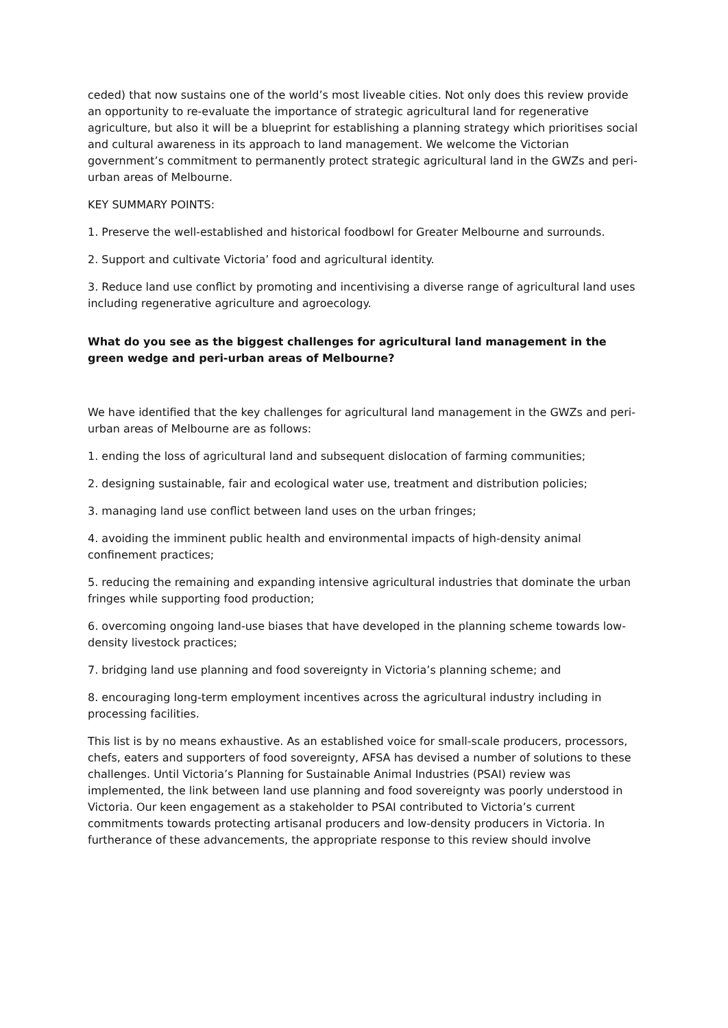ceded) that now sustains one of the world’s most liveable cities. Not only does this review provide an opportunity to re-evaluate the importance of strategic agricultural land for regenerative agriculture, but also it will be a blueprint for establishing a planning strategy which prioritises social and cultural awareness in its approach to land management. We welcome the Victorian government’s commitment to permanently protect strategic agricultural land in the GWZs and peri-urban areas of Melbourne.
KEY SUMMARY POINTS:
1. Preserve the well-established and historical foodbowl for Greater Melbourne and surrounds.
2. Support and cultivate Victoria’ food and agricultural identity.
3. Reduce land use conflict by promoting and incentivising a diverse range of agricultural land uses including regenerative agriculture and agroecology.
What do you see as the biggest challenges for agricultural land management in the green wedge and peri-urban areas of Melbourne?
We have identified that the key challenges for agricultural land management in the GWZs and peri-urban areas of Melbourne are as follows:
1. ending the loss of agricultural land and subsequent dislocation of farming communities;
2. designing sustainable, fair and ecological water use, treatment and distribution policies;
3. managing land use conflict between land uses on the urban fringes;
4. avoiding the imminent public health and environmental impacts of high-density animal confinement practices;
5. reducing the remaining and expanding intensive agricultural industries that dominate the urban fringes while supporting food production;
6. overcoming ongoing land-use biases that have developed in the planning scheme towards low-density livestock practices;
7. bridging land use planning and food sovereignty in Victoria’s planning scheme; and
8. encouraging long-term employment incentives across the agricultural industry including in processing facilities.
This list is by no means exhaustive. As an established voice for small-scale producers, processors, chefs, eaters and supporters of food sovereignty, AFSA has devised a number of solutions to these challenges. Until Victoria’s Planning for Sustainable Animal Industries (PSAI) review was implemented, the link between land use planning and food sovereignty was poorly understood in Victoria. Our keen engagement as a stakeholder to PSAI contributed to Victoria’s current commitments towards protecting artisanal producers and low-density producers in Victoria. In furtherance of these advancements, the appropriate response to this review should involve